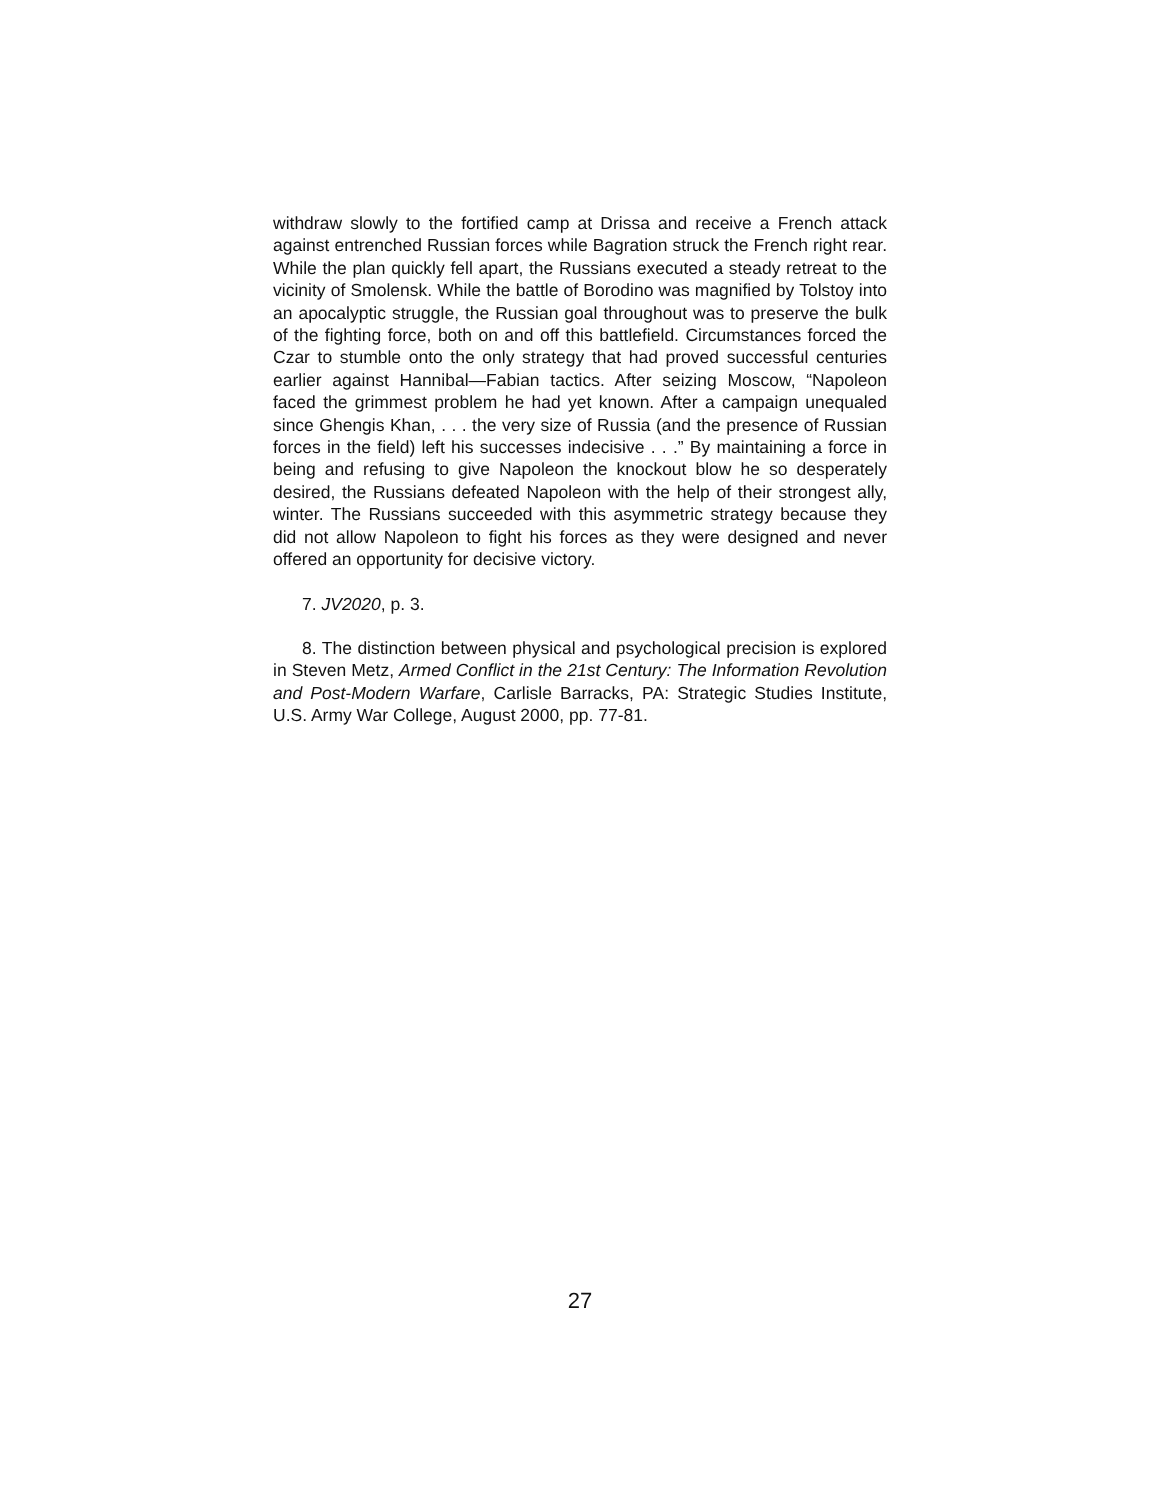withdraw slowly to the fortified camp at Drissa and receive a French attack against entrenched Russian forces while Bagration struck the French right rear. While the plan quickly fell apart, the Russians executed a steady retreat to the vicinity of Smolensk. While the battle of Borodino was magnified by Tolstoy into an apocalyptic struggle, the Russian goal throughout was to preserve the bulk of the fighting force, both on and off this battlefield. Circumstances forced the Czar to stumble onto the only strategy that had proved successful centuries earlier against Hannibal—Fabian tactics. After seizing Moscow, “Napoleon faced the grimmest problem he had yet known. After a campaign unequaled since Ghengis Khan, . . . the very size of Russia (and the presence of Russian forces in the field) left his successes indecisive . . .” By maintaining a force in being and refusing to give Napoleon the knockout blow he so desperately desired, the Russians defeated Napoleon with the help of their strongest ally, winter. The Russians succeeded with this asymmetric strategy because they did not allow Napoleon to fight his forces as they were designed and never offered an opportunity for decisive victory.
7. JV2020, p. 3.
8. The distinction between physical and psychological precision is explored in Steven Metz, Armed Conflict in the 21st Century: The Information Revolution and Post-Modern Warfare, Carlisle Barracks, PA: Strategic Studies Institute, U.S. Army War College, August 2000, pp. 77-81.
27